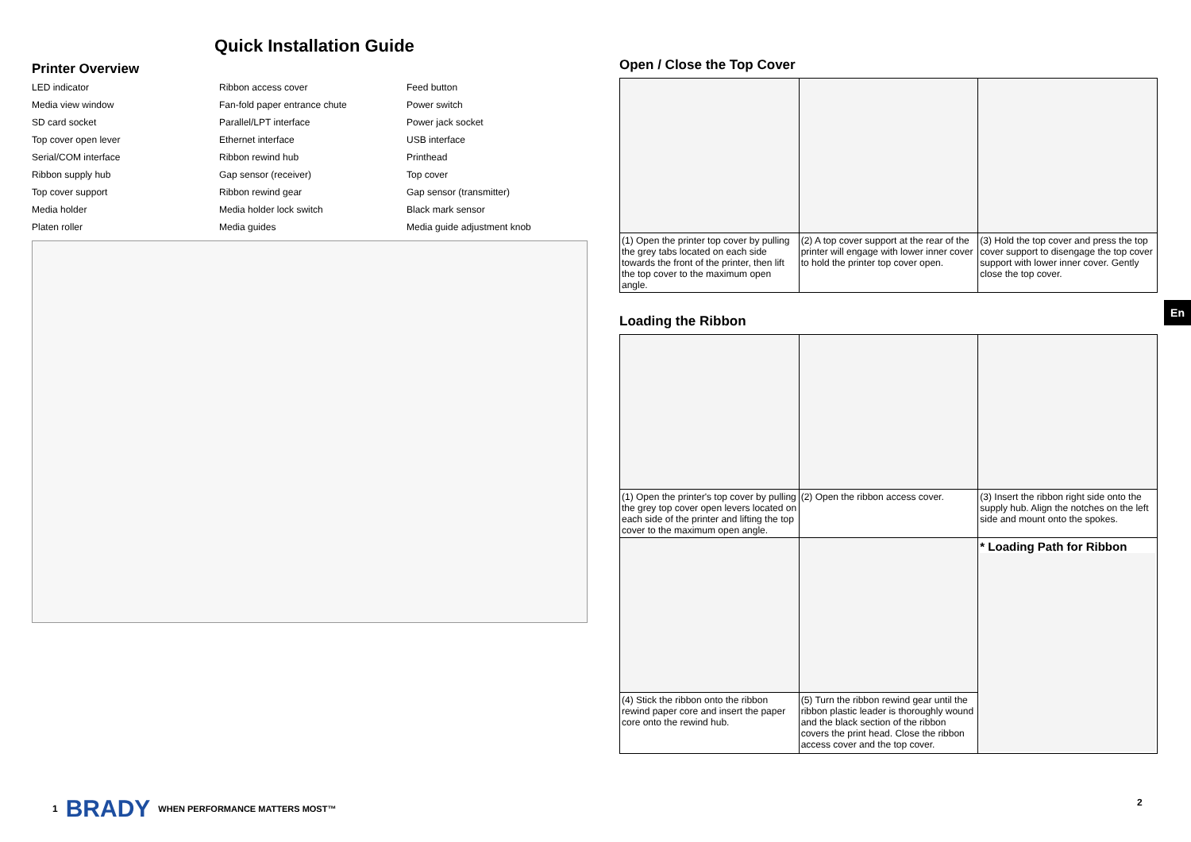Quick Installation Guide
Printer Overview
LED indicator Ribbon access cover Feed button Media view window Fan-fold paper entrance chute Power switch SD card socket Parallel/LPT interface Power jack socket Top cover open lever Ethernet interface USB interface Serial/COM interface Ribbon rewind hub Printhead Ribbon supply hub Gap sensor (receiver) Top cover Top cover support Ribbon rewind gear Gap sensor (transmitter) Media holder Media holder lock switch Black mark sensor Platen roller Media guides Media guide adjustment knob
Open / Close the Top Cover
| (1) Open the printer top cover by pulling the grey tabs located on each side towards the front of the printer, then lift the top cover to the maximum open angle. | (2) A top cover support at the rear of the printer will engage with lower inner cover to hold the printer top cover open. | (3) Hold the top cover and press the top cover support to disengage the top cover support with lower inner cover. Gently close the top cover. |
Loading the Ribbon
| (1) Open the printer's top cover by pulling the grey top cover open levers located on each side of the printer and lifting the top cover to the maximum open angle. | (2) Open the ribbon access cover. | (3) Insert the ribbon right side onto the supply hub. Align the notches on the left side and mount onto the spokes. |
| | | * Loading Path for Ribbon |
| (4) Stick the ribbon onto the ribbon rewind paper core and insert the paper core onto the rewind hub. | (5) Turn the ribbon rewind gear until the ribbon plastic leader is thoroughly wound and the black section of the ribbon covers the print head. Close the ribbon access cover and the top cover. | |
En
1 BRADY WHEN PERFORMANCE MATTERS MOST™
2